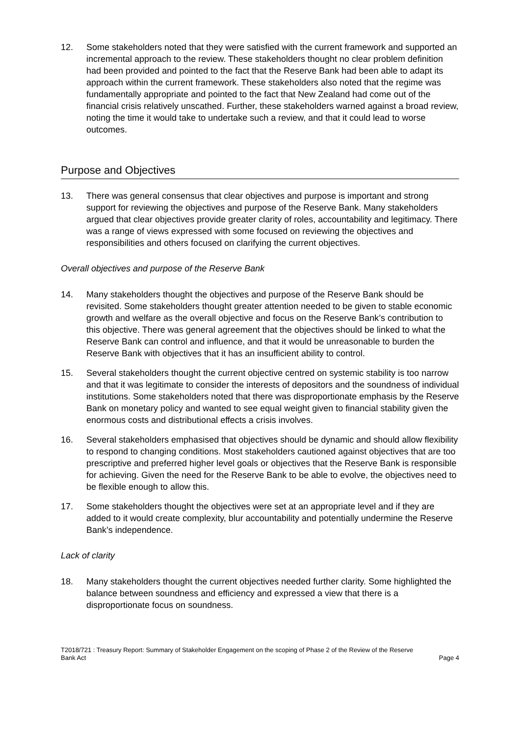12. Some stakeholders noted that they were satisfied with the current framework and supported an incremental approach to the review. These stakeholders thought no clear problem definition had been provided and pointed to the fact that the Reserve Bank had been able to adapt its approach within the current framework. These stakeholders also noted that the regime was fundamentally appropriate and pointed to the fact that New Zealand had come out of the financial crisis relatively unscathed. Further, these stakeholders warned against a broad review, noting the time it would take to undertake such a review, and that it could lead to worse outcomes.
Purpose and Objectives
13. There was general consensus that clear objectives and purpose is important and strong support for reviewing the objectives and purpose of the Reserve Bank. Many stakeholders argued that clear objectives provide greater clarity of roles, accountability and legitimacy. There was a range of views expressed with some focused on reviewing the objectives and responsibilities and others focused on clarifying the current objectives.
Overall objectives and purpose of the Reserve Bank
14. Many stakeholders thought the objectives and purpose of the Reserve Bank should be revisited. Some stakeholders thought greater attention needed to be given to stable economic growth and welfare as the overall objective and focus on the Reserve Bank’s contribution to this objective. There was general agreement that the objectives should be linked to what the Reserve Bank can control and influence, and that it would be unreasonable to burden the Reserve Bank with objectives that it has an insufficient ability to control.
15. Several stakeholders thought the current objective centred on systemic stability is too narrow and that it was legitimate to consider the interests of depositors and the soundness of individual institutions. Some stakeholders noted that there was disproportionate emphasis by the Reserve Bank on monetary policy and wanted to see equal weight given to financial stability given the enormous costs and distributional effects a crisis involves.
16. Several stakeholders emphasised that objectives should be dynamic and should allow flexibility to respond to changing conditions. Most stakeholders cautioned against objectives that are too prescriptive and preferred higher level goals or objectives that the Reserve Bank is responsible for achieving. Given the need for the Reserve Bank to be able to evolve, the objectives need to be flexible enough to allow this.
17. Some stakeholders thought the objectives were set at an appropriate level and if they are added to it would create complexity, blur accountability and potentially undermine the Reserve Bank’s independence.
Lack of clarity
18. Many stakeholders thought the current objectives needed further clarity. Some highlighted the balance between soundness and efficiency and expressed a view that there is a disproportionate focus on soundness.
T2018/721 : Treasury Report: Summary of Stakeholder Engagement on the scoping of Phase 2 of the Review of the Reserve
Bank Act Page 4